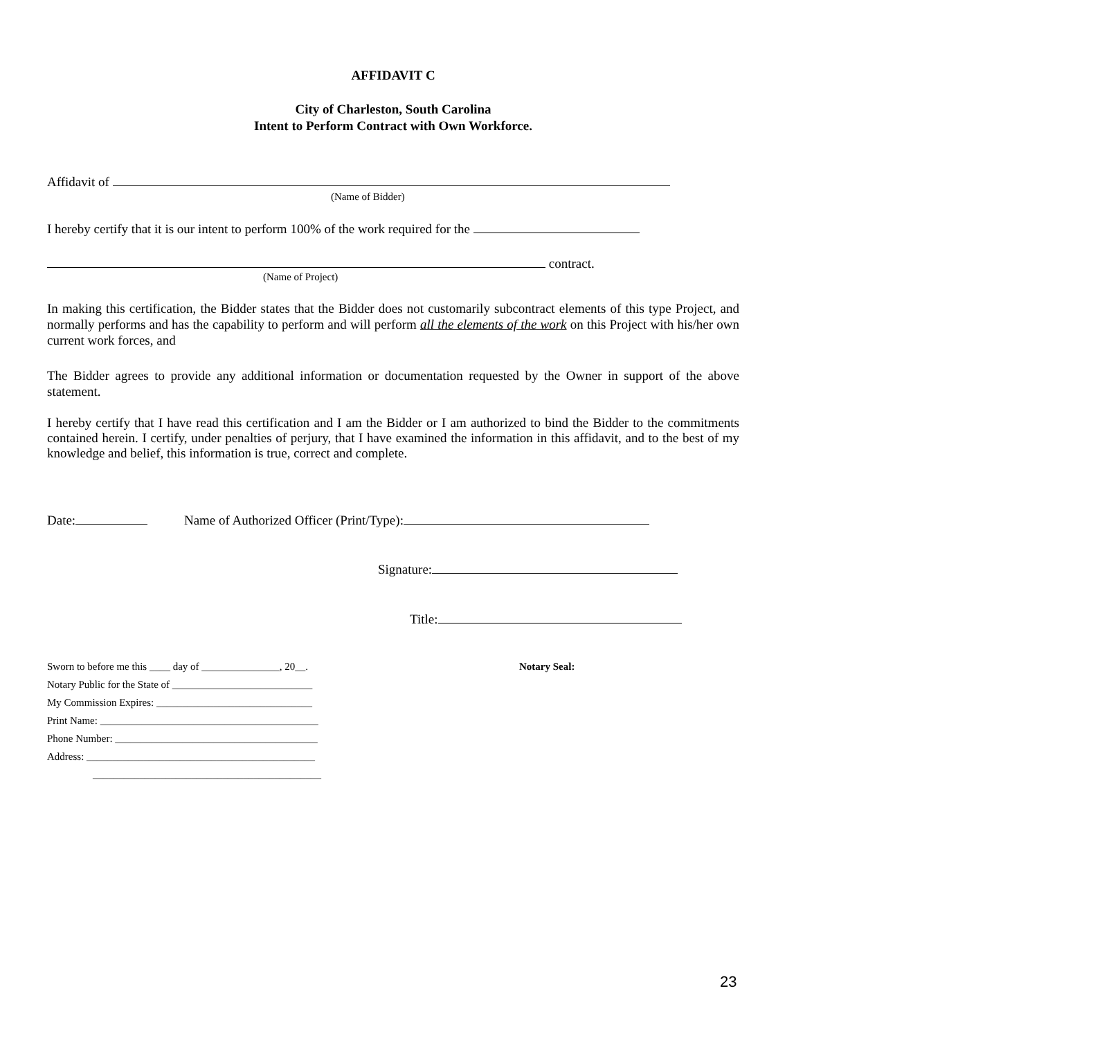AFFIDAVIT C
City of Charleston, South Carolina
Intent to Perform Contract with Own Workforce.
Affidavit of
(Name of Bidder)
I hereby certify that it is our intent to perform 100% of the work required for the
contract.
(Name of Project)
In making this certification, the Bidder states that the Bidder does not customarily subcontract elements of this type Project, and normally performs and has the capability to perform and will perform all the elements of the work on this Project with his/her own current work forces, and
The Bidder agrees to provide any additional information or documentation requested by the Owner in support of the above statement.
I hereby certify that I have read this certification and I am the Bidder or I am authorized to bind the Bidder to the commitments contained herein. I certify, under penalties of perjury, that I have examined the information in this affidavit, and to the best of my knowledge and belief, this information is true, correct and complete.
Date: Name of Authorized Officer (Print/Type):
Signature:
Title:
Sworn to before me this ____ day of _______________, 20__.
Notary Public for the State of ___________________________
My Commission Expires: ______________________________
Print Name: __________________________________________
Phone Number: _______________________________________
Address: ____________________________________________
____________________________________________
Notary Seal:
23